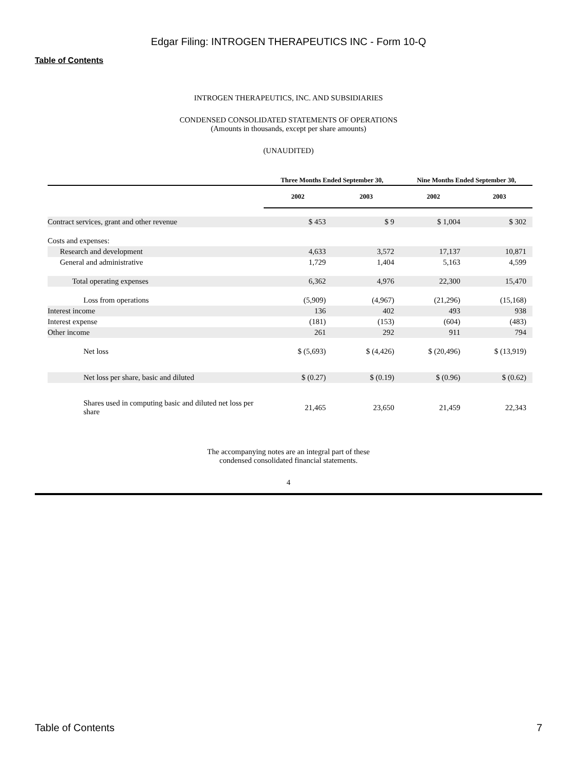Edgar Filing: INTROGEN THERAPEUTICS INC - Form 10-Q
Table of Contents
INTROGEN THERAPEUTICS, INC. AND SUBSIDIARIES
CONDENSED CONSOLIDATED STATEMENTS OF OPERATIONS
(Amounts in thousands, except per share amounts)
(UNAUDITED)
| | Three Months Ended September 30, | | Nine Months Ended September 30, | |
| --- | --- | --- | --- | --- |
| | 2002 | 2003 | 2002 | 2003 |
| Contract services, grant and other revenue | $ 453 | $ 9 | $ 1,004 | $ 302 |
| Costs and expenses: | | | | |
| Research and development | 4,633 | 3,572 | 17,137 | 10,871 |
| General and administrative | 1,729 | 1,404 | 5,163 | 4,599 |
| Total operating expenses | 6,362 | 4,976 | 22,300 | 15,470 |
| Loss from operations | (5,909) | (4,967) | (21,296) | (15,168) |
| Interest income | 136 | 402 | 493 | 938 |
| Interest expense | (181) | (153) | (604) | (483) |
| Other income | 261 | 292 | 911 | 794 |
| Net loss | $ (5,693) | $ (4,426) | $ (20,496) | $ (13,919) |
| Net loss per share, basic and diluted | $ (0.27) | $ (0.19) | $ (0.96) | $ (0.62) |
| Shares used in computing basic and diluted net loss per share | 21,465 | 23,650 | 21,459 | 22,343 |
The accompanying notes are an integral part of these
condensed consolidated financial statements.
4
Table of Contents 7